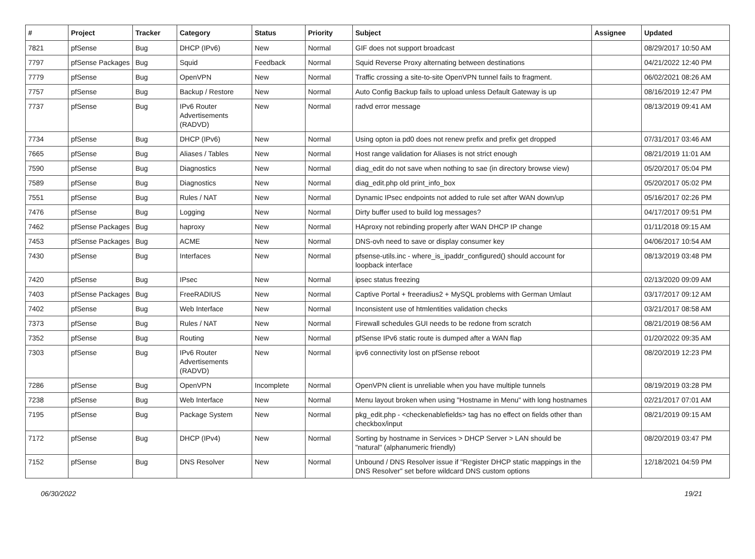| # | Project | Tracker | Category | Status | Priority | Subject | Assignee | Updated |
| --- | --- | --- | --- | --- | --- | --- | --- | --- |
| 7821 | pfSense | Bug | DHCP (IPv6) | New | Normal | GIF does not support broadcast | | 08/29/2017 10:50 AM |
| 7797 | pfSense Packages | Bug | Squid | Feedback | Normal | Squid Reverse Proxy alternating between destinations | | 04/21/2022 12:40 PM |
| 7779 | pfSense | Bug | OpenVPN | New | Normal | Traffic crossing a site-to-site OpenVPN tunnel fails to fragment. | | 06/02/2021 08:26 AM |
| 7757 | pfSense | Bug | Backup / Restore | New | Normal | Auto Config Backup fails to upload unless Default Gateway is up | | 08/16/2019 12:47 PM |
| 7737 | pfSense | Bug | IPv6 Router Advertisements (RADVD) | New | Normal | radvd error message | | 08/13/2019 09:41 AM |
| 7734 | pfSense | Bug | DHCP (IPv6) | New | Normal | Using opton ia pd0 does not renew prefix and prefix get dropped | | 07/31/2017 03:46 AM |
| 7665 | pfSense | Bug | Aliases / Tables | New | Normal | Host range validation for Aliases is not strict enough | | 08/21/2019 11:01 AM |
| 7590 | pfSense | Bug | Diagnostics | New | Normal | diag_edit do not save when nothing to sae (in directory browse view) | | 05/20/2017 05:04 PM |
| 7589 | pfSense | Bug | Diagnostics | New | Normal | diag_edit.php old print_info_box | | 05/20/2017 05:02 PM |
| 7551 | pfSense | Bug | Rules / NAT | New | Normal | Dynamic IPsec endpoints not added to rule set after WAN down/up | | 05/16/2017 02:26 PM |
| 7476 | pfSense | Bug | Logging | New | Normal | Dirty buffer used to build log messages? | | 04/17/2017 09:51 PM |
| 7462 | pfSense Packages | Bug | haproxy | New | Normal | HAproxy not rebinding properly after WAN DHCP IP change | | 01/11/2018 09:15 AM |
| 7453 | pfSense Packages | Bug | ACME | New | Normal | DNS-ovh need to save or display consumer key | | 04/06/2017 10:54 AM |
| 7430 | pfSense | Bug | Interfaces | New | Normal | pfsense-utils.inc - where_is_ipaddr_configured() should account for loopback interface | | 08/13/2019 03:48 PM |
| 7420 | pfSense | Bug | IPsec | New | Normal | ipsec status freezing | | 02/13/2020 09:09 AM |
| 7403 | pfSense Packages | Bug | FreeRADIUS | New | Normal | Captive Portal + freeradius2 + MySQL problems with German Umlaut | | 03/17/2017 09:12 AM |
| 7402 | pfSense | Bug | Web Interface | New | Normal | Inconsistent use of htmlentities validation checks | | 03/21/2017 08:58 AM |
| 7373 | pfSense | Bug | Rules / NAT | New | Normal | Firewall schedules GUI needs to be redone from scratch | | 08/21/2019 08:56 AM |
| 7352 | pfSense | Bug | Routing | New | Normal | pfSense IPv6 static route is dumped after a WAN flap | | 01/20/2022 09:35 AM |
| 7303 | pfSense | Bug | IPv6 Router Advertisements (RADVD) | New | Normal | ipv6 connectivity lost on pfSense reboot | | 08/20/2019 12:23 PM |
| 7286 | pfSense | Bug | OpenVPN | Incomplete | Normal | OpenVPN client is unreliable when you have multiple tunnels | | 08/19/2019 03:28 PM |
| 7238 | pfSense | Bug | Web Interface | New | Normal | Menu layout broken when using "Hostname in Menu" with long hostnames | | 02/21/2017 07:01 AM |
| 7195 | pfSense | Bug | Package System | New | Normal | pkg_edit.php - <checkenablefields> tag has no effect on fields other than checkbox/input | | 08/21/2019 09:15 AM |
| 7172 | pfSense | Bug | DHCP (IPv4) | New | Normal | Sorting by hostname in Services > DHCP Server > LAN should be "natural" (alphanumeric friendly) | | 08/20/2019 03:47 PM |
| 7152 | pfSense | Bug | DNS Resolver | New | Normal | Unbound / DNS Resolver issue if "Register DHCP static mappings in the DNS Resolver" set before wildcard DNS custom options | | 12/18/2021 04:59 PM |
06/30/2022 19/21